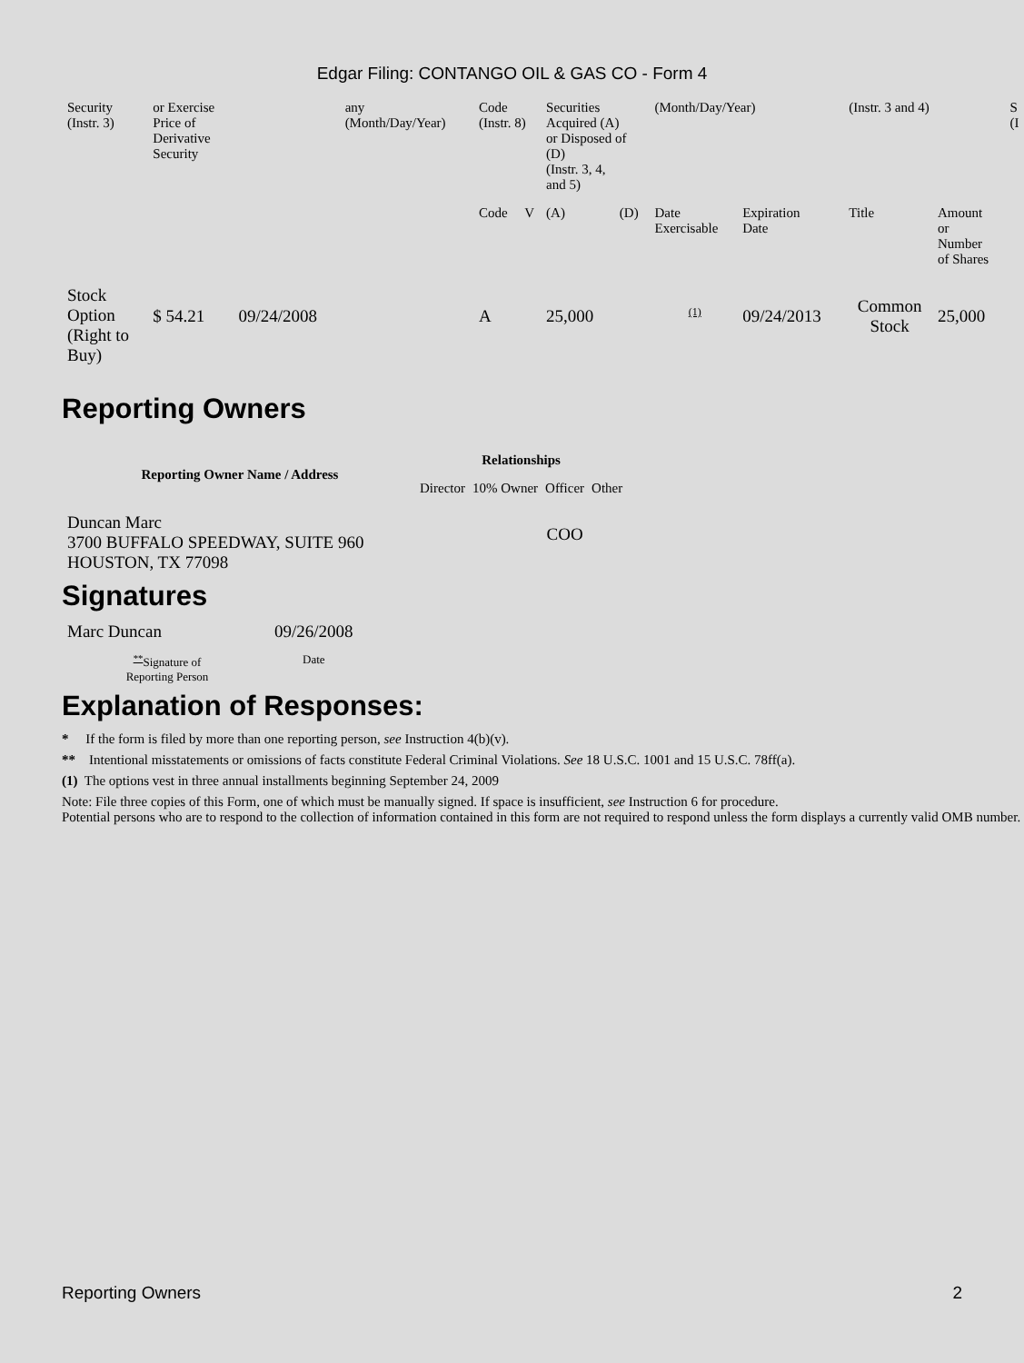Edgar Filing: CONTANGO OIL & GAS CO - Form 4
| Security (Instr. 3) | or Exercise Price of Derivative Security | | any (Month/Day/Year) | Code (Instr. 8) | | Securities Acquired (A) or Disposed of (D) (Instr. 3, 4, and 5) | | (Month/Day/Year) | | (Instr. 3 and 4) | | S (I |
| | | | | Code | V | (A) | (D) | Date Exercisable | Expiration Date | Title | Amount or Number of Shares | |
| Stock Option (Right to Buy) | $ 54.21 | 09/24/2008 | | A | | 25,000 | | <sup>(1)</sup> | 09/24/2013 | Common Stock | 25,000 | |
Reporting Owners
| Reporting Owner Name / Address | Relationships | | | |
| --- | --- | --- | --- | --- |
| | Director | 10% Owner | Officer | Other |
| Duncan Marc 3700 BUFFALO SPEEDWAY, SUITE 960 HOUSTON, TX 77098 | | | COO | |
Signatures
| Marc Duncan | 09/26/2008 |
| <sup>**</sup> Signature of Reporting Person | Date |
Explanation of Responses:
* If the form is filed by more than one reporting person, see Instruction 4(b)(v).
** Intentional misstatements or omissions of facts constitute Federal Criminal Violations. See 18 U.S.C. 1001 and 15 U.S.C. 78ff(a).
(1) The options vest in three annual installments beginning September 24, 2009
Note: File three copies of this Form, one of which must be manually signed. If space is insufficient, see Instruction 6 for procedure.
Potential persons who are to respond to the collection of information contained in this form are not required to respond unless the form displays a currently valid OMB number.
Reporting Owners 2